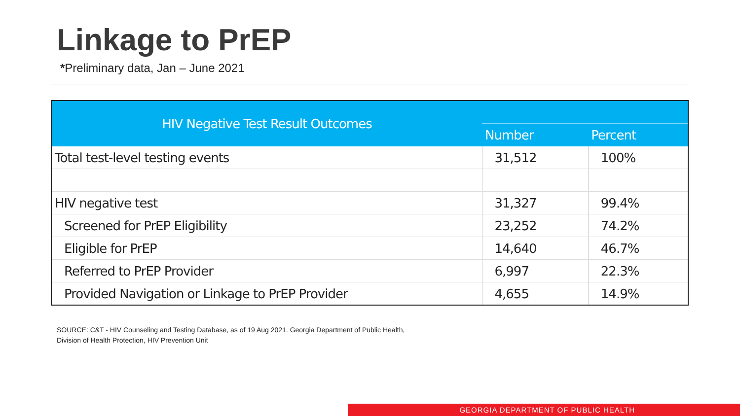Linkage to PrEP
*Preliminary data, Jan – June 2021
| HIV Negative Test Result Outcomes | | |
| --- | --- | --- |
| | Number | Percent |
| Total test-level testing events | 31,512 | 100% |
| HIV negative test | 31,327 | 99.4% |
| Screened for PrEP Eligibility | 23,252 | 74.2% |
| Eligible for PrEP | 14,640 | 46.7% |
| Referred to PrEP Provider | 6,997 | 22.3% |
| Provided Navigation or Linkage to PrEP Provider | 4,655 | 14.9% |
SOURCE: C&T - HIV Counseling and Testing Database, as of 19 Aug 2021. Georgia Department of Public Health,
Division of Health Protection, HIV Prevention Unit
GEORGIA DEPARTMENT OF PUBLIC HEALTH